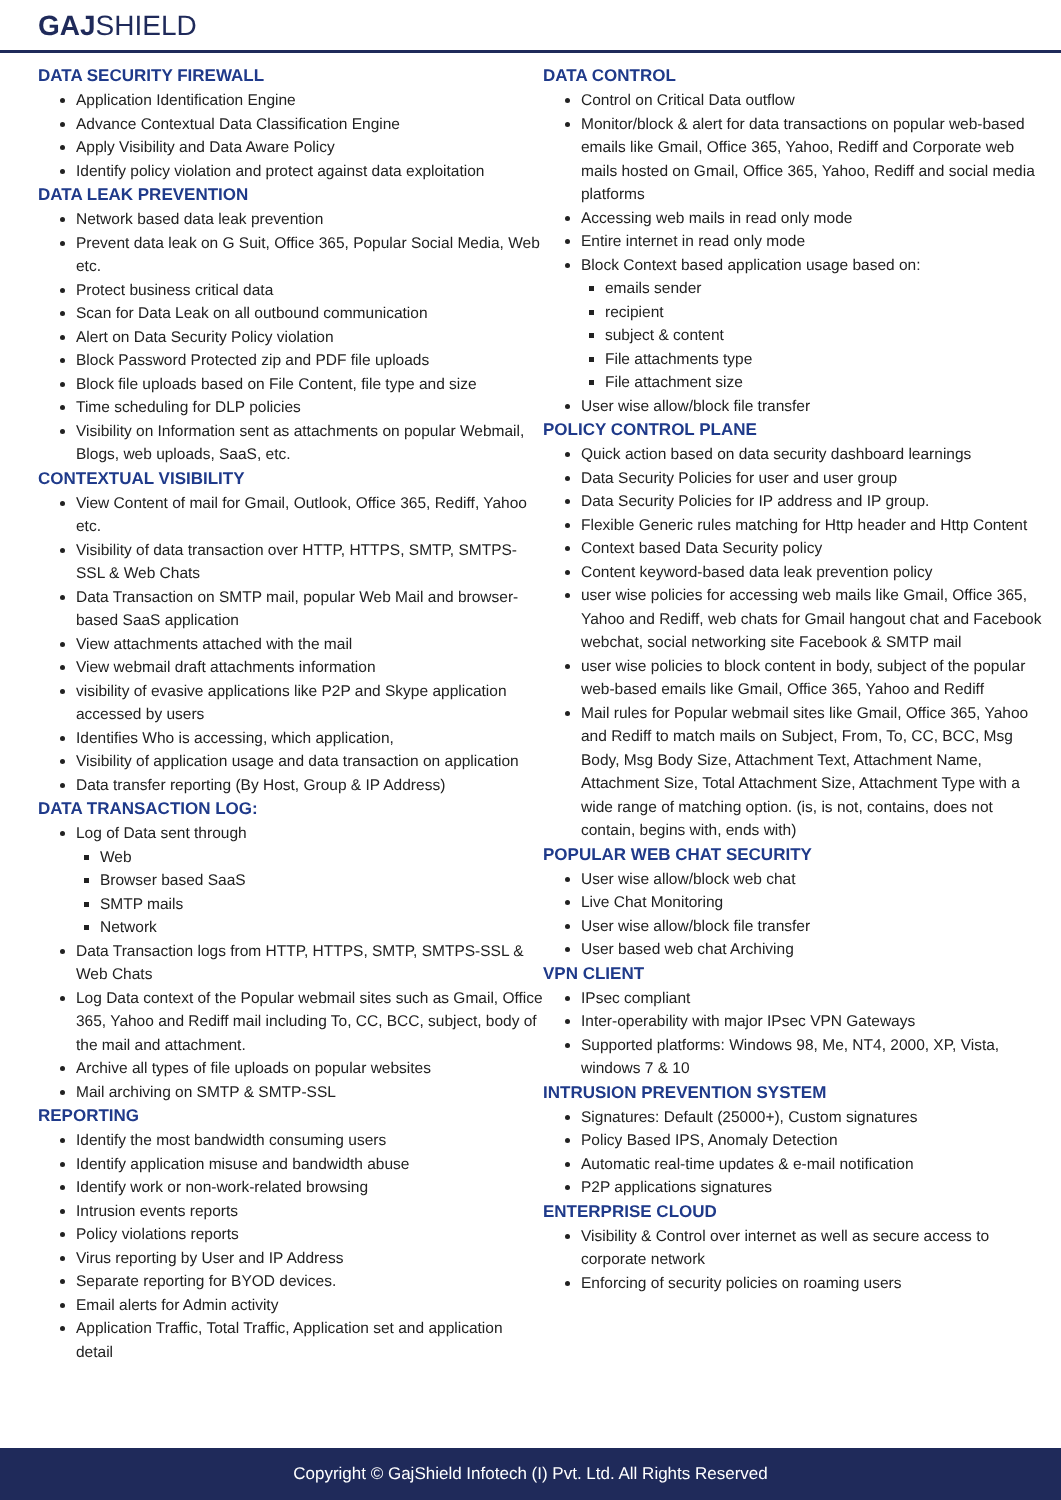GAJSHIELD
DATA SECURITY FIREWALL
Application Identification Engine
Advance Contextual Data Classification Engine
Apply Visibility and Data Aware Policy
Identify policy violation and protect against data exploitation
DATA LEAK PREVENTION
Network based data leak prevention
Prevent data leak on G Suit, Office 365, Popular Social Media, Web etc.
Protect business critical data
Scan for Data Leak on all outbound communication
Alert on Data Security Policy violation
Block Password Protected zip and PDF file uploads
Block file uploads based on File Content, file type and size
Time scheduling for DLP policies
Visibility on Information sent as attachments on popular Webmail, Blogs, web uploads, SaaS, etc.
CONTEXTUAL VISIBILITY
View Content of mail for Gmail, Outlook, Office 365, Rediff, Yahoo etc.
Visibility of data transaction over HTTP, HTTPS, SMTP, SMTPS-SSL & Web Chats
Data Transaction on SMTP mail, popular Web Mail and browser-based SaaS application
View attachments attached with the mail
View webmail draft attachments information
visibility of evasive applications like P2P and Skype application accessed by users
Identifies Who is accessing, which application,
Visibility of application usage and data transaction on application
Data transfer reporting (By Host, Group & IP Address)
DATA TRANSACTION LOG:
Log of Data sent through
Web
Browser based SaaS
SMTP mails
Network
Data Transaction logs from HTTP, HTTPS, SMTP, SMTPS-SSL & Web Chats
Log Data context of the Popular webmail sites such as Gmail, Office 365, Yahoo and Rediff mail including To, CC, BCC, subject, body of the mail and attachment.
Archive all types of file uploads on popular websites
Mail archiving on SMTP & SMTP-SSL
REPORTING
Identify the most bandwidth consuming users
Identify application misuse and bandwidth abuse
Identify work or non-work-related browsing
Intrusion events reports
Policy violations reports
Virus reporting by User and IP Address
Separate reporting for BYOD devices.
Email alerts for Admin activity
Application Traffic, Total Traffic, Application set and application detail
DATA CONTROL
Control on Critical Data outflow
Monitor/block & alert for data transactions on popular web-based emails like Gmail, Office 365, Yahoo, Rediff and Corporate web mails hosted on Gmail, Office 365, Yahoo, Rediff and social media platforms
Accessing web mails in read only mode
Entire internet in read only mode
Block Context based application usage based on:
emails sender
recipient
subject & content
File attachments type
File attachment size
User wise allow/block file transfer
POLICY CONTROL PLANE
Quick action based on data security dashboard learnings
Data Security Policies for user and user group
Data Security Policies for IP address and IP group.
Flexible Generic rules matching for Http header and Http Content
Context based Data Security policy
Content keyword-based data leak prevention policy
user wise policies for accessing web mails like Gmail, Office 365, Yahoo and Rediff, web chats for Gmail hangout chat and Facebook webchat, social networking site Facebook & SMTP mail
user wise policies to block content in body, subject of the popular web-based emails like Gmail, Office 365, Yahoo and Rediff
Mail rules for Popular webmail sites like Gmail, Office 365, Yahoo and Rediff to match mails on Subject, From, To, CC, BCC, Msg Body, Msg Body Size, Attachment Text, Attachment Name, Attachment Size, Total Attachment Size, Attachment Type with a wide range of matching option. (is, is not, contains, does not contain, begins with, ends with)
POPULAR WEB CHAT SECURITY
User wise allow/block web chat
Live Chat Monitoring
User wise allow/block file transfer
User based web chat Archiving
VPN CLIENT
IPsec compliant
Inter-operability with major IPsec VPN Gateways
Supported platforms: Windows 98, Me, NT4, 2000, XP, Vista, windows 7 & 10
INTRUSION PREVENTION SYSTEM
Signatures: Default (25000+), Custom signatures
Policy Based IPS, Anomaly Detection
Automatic real-time updates & e-mail notification
P2P applications signatures
ENTERPRISE CLOUD
Visibility & Control over internet as well as secure access to corporate network
Enforcing of security policies on roaming users
Copyright © GajShield Infotech (I) Pvt. Ltd. All Rights Reserved